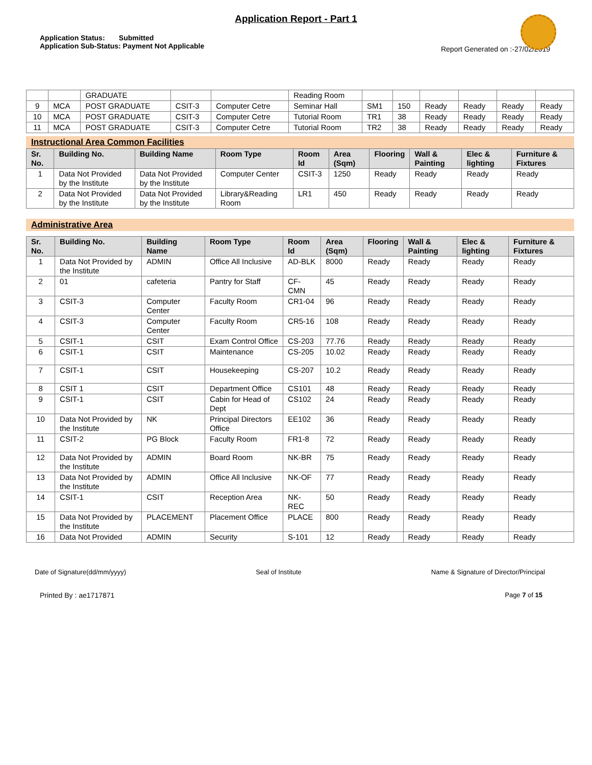Application Report - Part 1
Application Status: Submitted
Application Sub-Status: Payment Not Applicable
Report Generated on :-27/02/2019
| | | GRADUATE | | | Reading Room | | | | | | |
| 9 | MCA | POST GRADUATE | CSIT-3 | Computer Cetre | Seminar Hall | SM1 | 150 | Ready | Ready | Ready | Ready |
| 10 | MCA | POST GRADUATE | CSIT-3 | Computer Cetre | Tutorial Room | TR1 | 38 | Ready | Ready | Ready | Ready |
| 11 | MCA | POST GRADUATE | CSIT-3 | Computer Cetre | Tutorial Room | TR2 | 38 | Ready | Ready | Ready | Ready |
Instructional Area Common Facilities
| Sr. No. | Building No. | Building Name | Room Type | Room Id | Area (Sqm) | Flooring | Wall & Painting | Elec & lighting | Furniture & Fixtures |
| --- | --- | --- | --- | --- | --- | --- | --- | --- | --- |
| 1 | Data Not Provided by the Institute | Data Not Provided by the Institute | Computer Center | CSIT-3 | 1250 | Ready | Ready | Ready | Ready |
| 2 | Data Not Provided by the Institute | Data Not Provided by the Institute | Library&Reading Room | LR1 | 450 | Ready | Ready | Ready | Ready |
Administrative Area
| Sr. No. | Building No. | Building Name | Room Type | Room Id | Area (Sqm) | Flooring | Wall & Painting | Elec & lighting | Furniture & Fixtures |
| --- | --- | --- | --- | --- | --- | --- | --- | --- | --- |
| 1 | Data Not Provided by the Institute | ADMIN | Office All Inclusive | AD-BLK | 8000 | Ready | Ready | Ready | Ready |
| 2 | 01 | cafeteria | Pantry for Staff | CF-CMN | 45 | Ready | Ready | Ready | Ready |
| 3 | CSIT-3 | Computer Center | Faculty Room | CR1-04 | 96 | Ready | Ready | Ready | Ready |
| 4 | CSIT-3 | Computer Center | Faculty Room | CR5-16 | 108 | Ready | Ready | Ready | Ready |
| 5 | CSIT-1 | CSIT | Exam Control Office | CS-203 | 77.76 | Ready | Ready | Ready | Ready |
| 6 | CSIT-1 | CSIT | Maintenance | CS-205 | 10.02 | Ready | Ready | Ready | Ready |
| 7 | CSIT-1 | CSIT | Housekeeping | CS-207 | 10.2 | Ready | Ready | Ready | Ready |
| 8 | CSIT 1 | CSIT | Department Office | CS101 | 48 | Ready | Ready | Ready | Ready |
| 9 | CSIT-1 | CSIT | Cabin for Head of Dept | CS102 | 24 | Ready | Ready | Ready | Ready |
| 10 | Data Not Provided by the Institute | NK | Principal Directors Office | EE102 | 36 | Ready | Ready | Ready | Ready |
| 11 | CSIT-2 | PG Block | Faculty Room | FR1-8 | 72 | Ready | Ready | Ready | Ready |
| 12 | Data Not Provided by the Institute | ADMIN | Board Room | NK-BR | 75 | Ready | Ready | Ready | Ready |
| 13 | Data Not Provided by the Institute | ADMIN | Office All Inclusive | NK-OF | 77 | Ready | Ready | Ready | Ready |
| 14 | CSIT-1 | CSIT | Reception Area | NK-REC | 50 | Ready | Ready | Ready | Ready |
| 15 | Data Not Provided by the Institute | PLACEMENT | Placement Office | PLACE | 800 | Ready | Ready | Ready | Ready |
| 16 | Data Not Provided | ADMIN | Security | S-101 | 12 | Ready | Ready | Ready | Ready |
Date of Signature(dd/mm/yyyy) Seal of Institute Name & Signature of Director/Principal
Printed By : ae1717871 Page 7 of 15